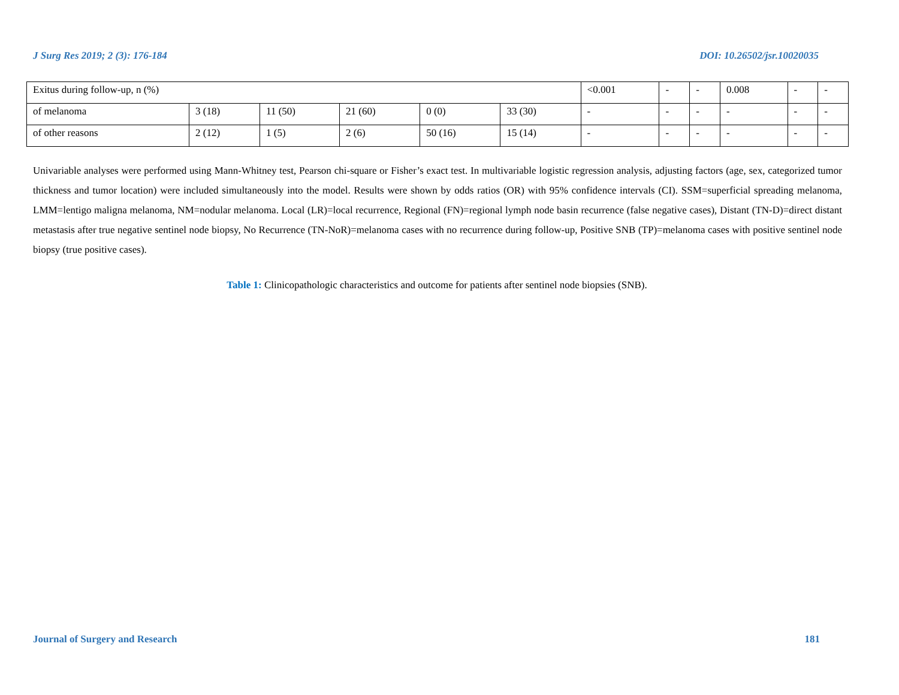J Surg Res 2019; 2 (3): 176-184 DOI: 10.26502/jsr.10020035
| Exitus during follow-up, n (%) | | | | | | <0.001 | - | - | 0.008 | - | - |
| of melanoma | 3 (18) | 11 (50) | 21 (60) | 0 (0) | 33 (30) | - | - | - | - | - | - |
| of other reasons | 2 (12) | 1 (5) | 2 (6) | 50 (16) | 15 (14) | - | - | - | - | - | - |
Univariable analyses were performed using Mann-Whitney test, Pearson chi-square or Fisher’s exact test. In multivariable logistic regression analysis, adjusting factors (age, sex, categorized tumor thickness and tumor location) were included simultaneously into the model. Results were shown by odds ratios (OR) with 95% confidence intervals (CI). SSM=superficial spreading melanoma, LMM=lentigo maligna melanoma, NM=nodular melanoma. Local (LR)=local recurrence, Regional (FN)=regional lymph node basin recurrence (false negative cases), Distant (TN-D)=direct distant metastasis after true negative sentinel node biopsy, No Recurrence (TN-NoR)=melanoma cases with no recurrence during follow-up, Positive SNB (TP)=melanoma cases with positive sentinel node biopsy (true positive cases).
Table 1: Clinicopathologic characteristics and outcome for patients after sentinel node biopsies (SNB).
Journal of Surgery and Research 181